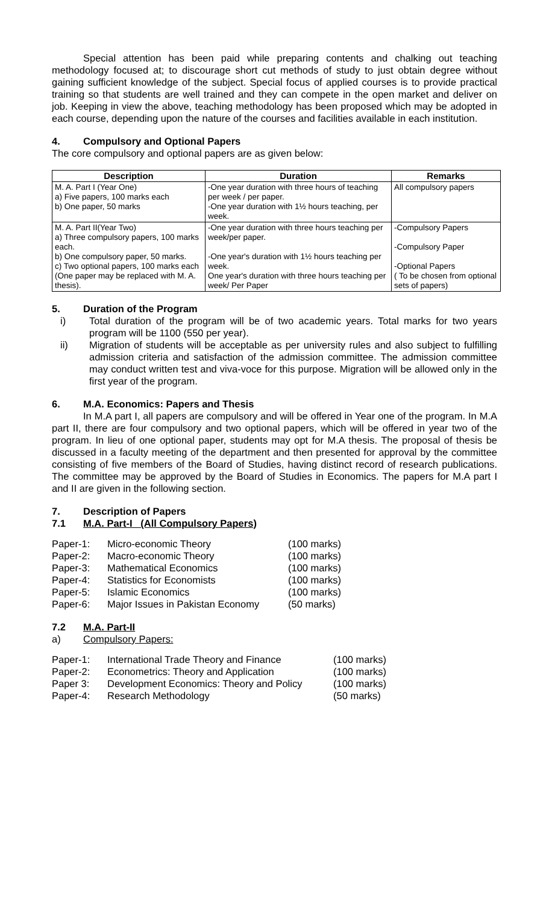Special attention has been paid while preparing contents and chalking out teaching methodology focused at; to discourage short cut methods of study to just obtain degree without gaining sufficient knowledge of the subject. Special focus of applied courses is to provide practical training so that students are well trained and they can compete in the open market and deliver on job. Keeping in view the above, teaching methodology has been proposed which may be adopted in each course, depending upon the nature of the courses and facilities available in each institution.
4. Compulsory and Optional Papers
The core compulsory and optional papers are as given below:
| Description | Duration | Remarks |
| --- | --- | --- |
| M. A. Part I (Year One) a) Five papers, 100 marks each b) One paper, 50 marks | -One year duration with three hours of teaching per week / per paper. -One year duration with 1½ hours teaching, per week. | All compulsory papers |
| M. A. Part II(Year Two) a) Three compulsory papers, 100 marks each. b) One compulsory paper, 50 marks. c) Two optional papers, 100 marks each (One paper may be replaced with M. A. thesis). | -One year duration with three hours teaching per week/per paper. -One year's duration with 1½ hours teaching per week. One year's duration with three hours teaching per week/ Per Paper | -Compulsory Papers -Compulsory Paper -Optional Papers ( To be chosen from optional sets of papers) |
5. Duration of the Program
i) Total duration of the program will be of two academic years. Total marks for two years program will be 1100 (550 per year).
ii) Migration of students will be acceptable as per university rules and also subject to fulfilling admission criteria and satisfaction of the admission committee. The admission committee may conduct written test and viva-voce for this purpose. Migration will be allowed only in the first year of the program.
6. M.A. Economics: Papers and Thesis
In M.A part I, all papers are compulsory and will be offered in Year one of the program. In M.A part II, there are four compulsory and two optional papers, which will be offered in year two of the program. In lieu of one optional paper, students may opt for M.A thesis. The proposal of thesis be discussed in a faculty meeting of the department and then presented for approval by the committee consisting of five members of the Board of Studies, having distinct record of research publications. The committee may be approved by the Board of Studies in Economics. The papers for M.A part I and II are given in the following section.
7. Description of Papers
7.1 M.A. Part-I (All Compulsory Papers)
| Paper-1: | Micro-economic Theory | (100 marks) |
| Paper-2: | Macro-economic Theory | (100 marks) |
| Paper-3: | Mathematical Economics | (100 marks) |
| Paper-4: | Statistics for Economists | (100 marks) |
| Paper-5: | Islamic Economics | (100 marks) |
| Paper-6: | Major Issues in Pakistan Economy | (50 marks) |
7.2 M.A. Part-II
a) Compulsory Papers:
| Paper-1: | International Trade Theory and Finance | (100 marks) |
| Paper-2: | Econometrics: Theory and Application | (100 marks) |
| Paper 3: | Development Economics: Theory and Policy | (100 marks) |
| Paper-4: | Research Methodology | (50 marks) |